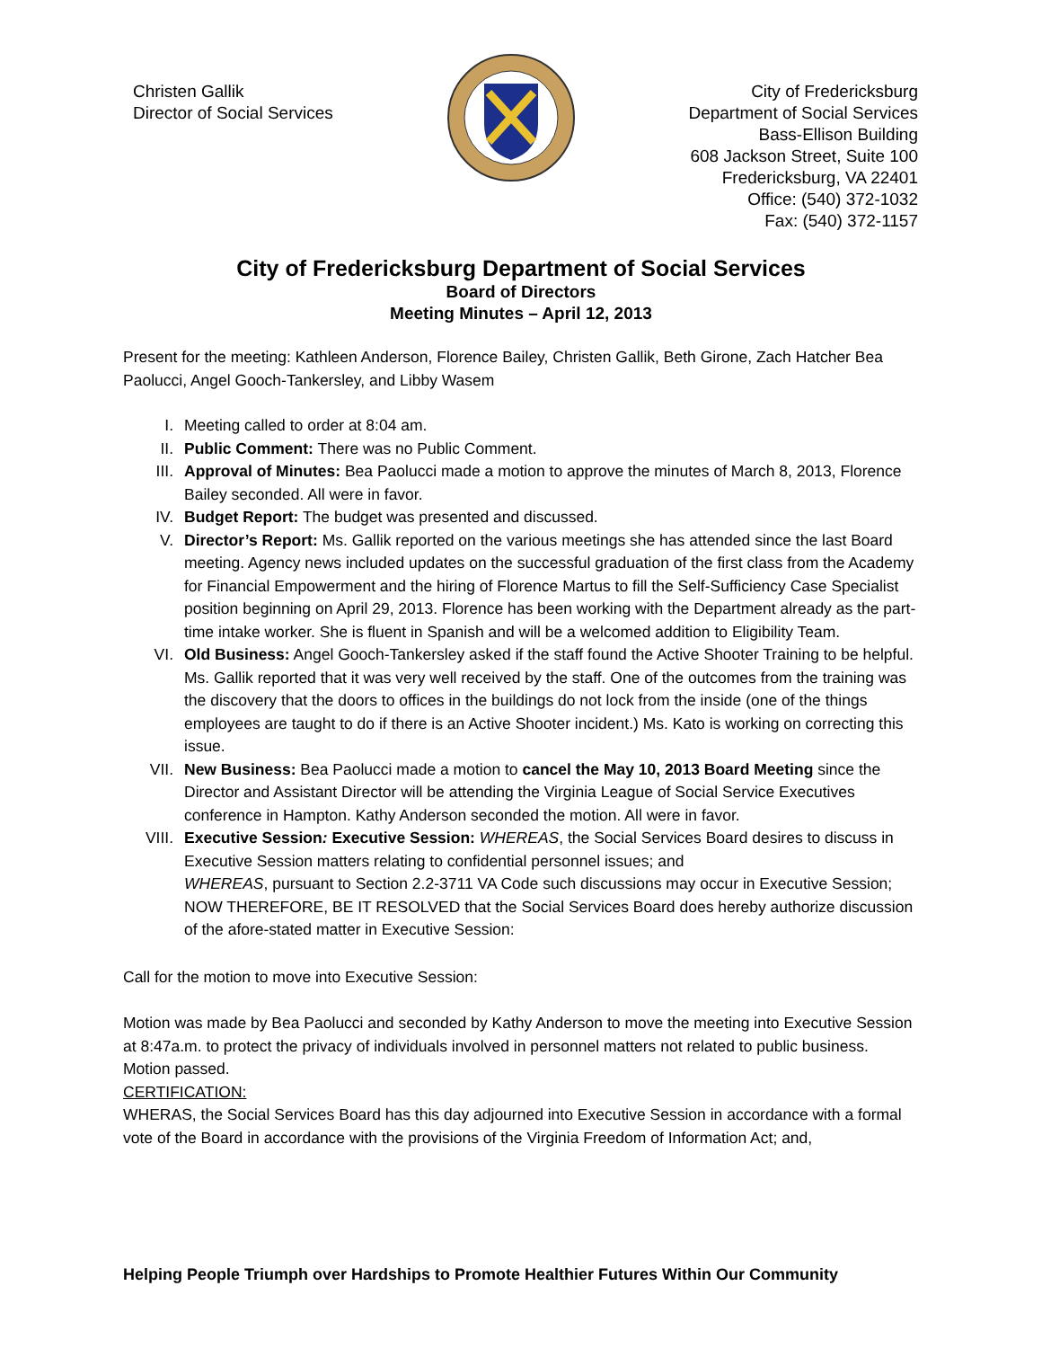Christen Gallik
Director of Social Services
City of Fredericksburg
Department of Social Services
Bass-Ellison Building
608 Jackson Street, Suite 100
Fredericksburg, VA 22401
Office: (540) 372-1032
Fax: (540) 372-1157
City of Fredericksburg Department of Social Services
Board of Directors
Meeting Minutes – April 12, 2013
Present for the meeting: Kathleen Anderson, Florence Bailey, Christen Gallik, Beth Girone, Zach Hatcher Bea Paolucci, Angel Gooch-Tankersley, and Libby Wasem
I. Meeting called to order at 8:04 am.
II. Public Comment: There was no Public Comment.
III. Approval of Minutes: Bea Paolucci made a motion to approve the minutes of March 8, 2013, Florence Bailey seconded. All were in favor.
IV. Budget Report: The budget was presented and discussed.
V. Director’s Report: Ms. Gallik reported on the various meetings she has attended since the last Board meeting. Agency news included updates on the successful graduation of the first class from the Academy for Financial Empowerment and the hiring of Florence Martus to fill the Self-Sufficiency Case Specialist position beginning on April 29, 2013. Florence has been working with the Department already as the part-time intake worker. She is fluent in Spanish and will be a welcomed addition to Eligibility Team.
VI. Old Business: Angel Gooch-Tankersley asked if the staff found the Active Shooter Training to be helpful. Ms. Gallik reported that it was very well received by the staff. One of the outcomes from the training was the discovery that the doors to offices in the buildings do not lock from the inside (one of the things employees are taught to do if there is an Active Shooter incident.) Ms. Kato is working on correcting this issue.
VII. New Business: Bea Paolucci made a motion to cancel the May 10, 2013 Board Meeting since the Director and Assistant Director will be attending the Virginia League of Social Service Executives conference in Hampton. Kathy Anderson seconded the motion. All were in favor.
VIII. Executive Session: Executive Session: WHEREAS, the Social Services Board desires to discuss in Executive Session matters relating to confidential personnel issues; and
WHEREAS, pursuant to Section 2.2-3711 VA Code such discussions may occur in Executive Session; NOW THEREFORE, BE IT RESOLVED that the Social Services Board does hereby authorize discussion of the afore-stated matter in Executive Session:
Call for the motion to move into Executive Session:
Motion was made by Bea Paolucci and seconded by Kathy Anderson to move the meeting into Executive Session at 8:47a.m. to protect the privacy of individuals involved in personnel matters not related to public business. Motion passed.
CERTIFICATION:
WHERAS, the Social Services Board has this day adjourned into Executive Session in accordance with a formal vote of the Board in accordance with the provisions of the Virginia Freedom of Information Act; and,
Helping People Triumph over Hardships to Promote Healthier Futures Within Our Community